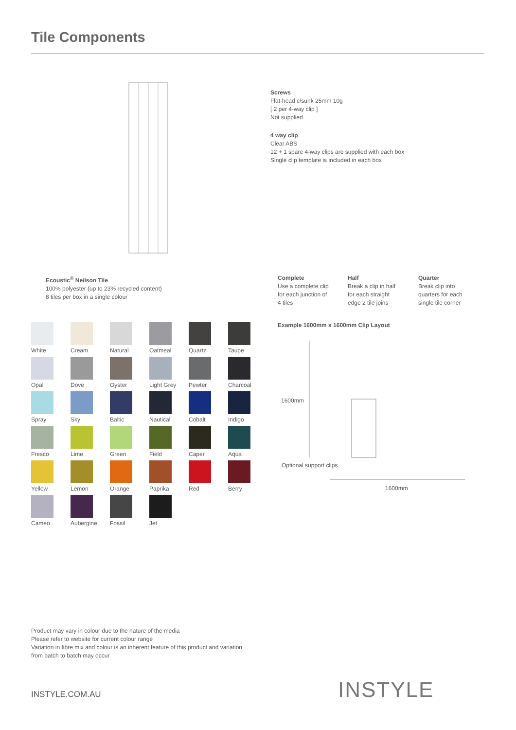Tile Components
Screws
Flat-head c/sunk 25mm 10g
[ 2 per 4-way clip ]
Not supplied
4 way clip
Clear ABS
12 + 1 spare 4-way clips are supplied with each box
Single clip template is included in each box
Ecoustic<sup>®</sup> Neilson Tile
100% polyester (up to 23% recycled content)
8 tiles per box in a single colour
Complete
Use a complete clip
for each junction of
4 tiles
Half
Break a clip in half
for each straight
edge 2 tile joins
Quarter
Break clip into
quarters for each
single tile corner
Example 1600mm x 1600mm Clip Layout
1600mm
Optional support clips
1600mm
White
Cream
Natural
Oatmeal
Quartz
Taupe
Opal
Dove
Oyster
Light Grey
Pewter
Charcoal
Spray
Sky
Baltic
Nautical
Cobalt
Indigo
Fresco
Lime
Green
Field
Caper
Aqua
Yellow
Lemon
Orange
Paprika
Red
Berry
Cameo
Aubergine
Fossil
Jet
Product may vary in colour due to the nature of the media
Please refer to website for current colour range
Variation in fibre mix and colour is an inherent feature of this product and variation
from batch to batch may occur
INSTYLE.COM.AU INSTYLE